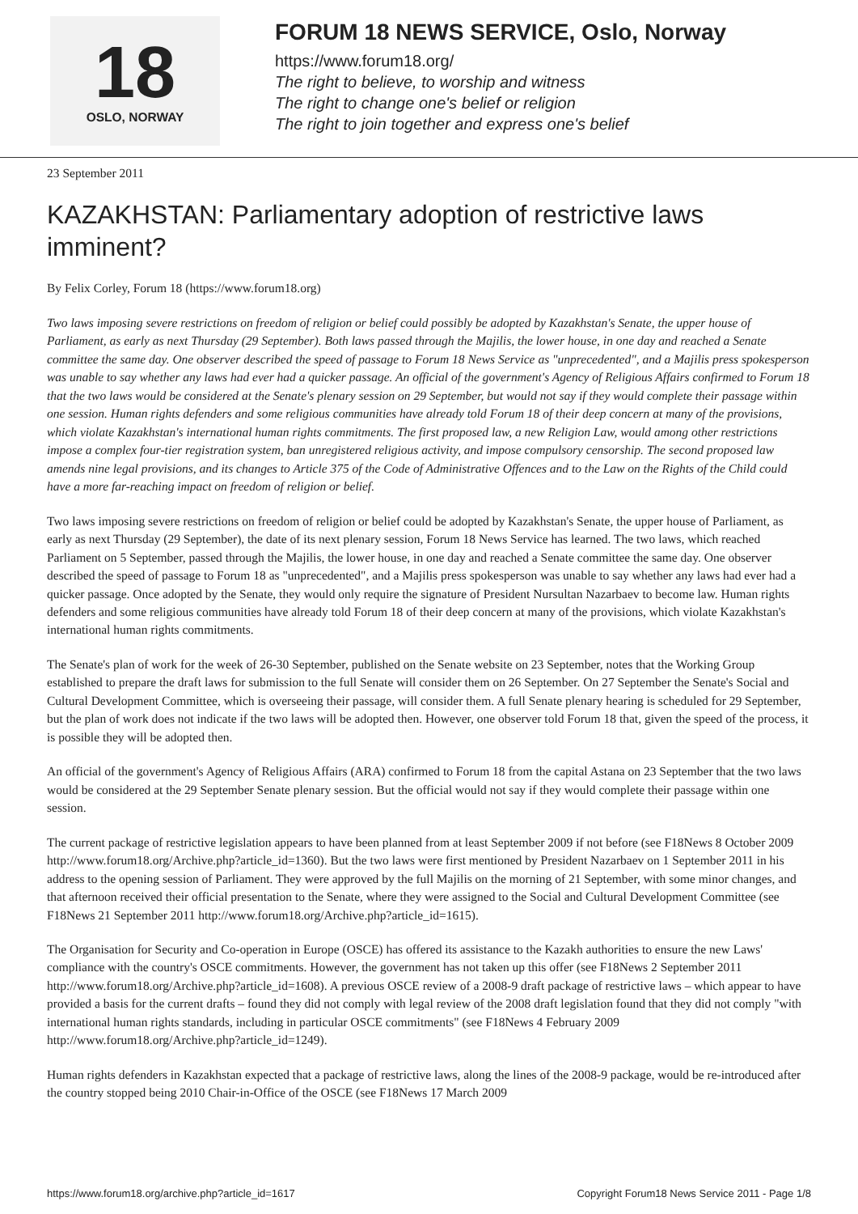18
OSLO, NORWAY
FORUM 18 NEWS SERVICE, Oslo, Norway
https://www.forum18.org/
The right to believe, to worship and witness
The right to change one's belief or religion
The right to join together and express one's belief
23 September 2011
KAZAKHSTAN: Parliamentary adoption of restrictive laws imminent?
By Felix Corley, Forum 18 (https://www.forum18.org)
Two laws imposing severe restrictions on freedom of religion or belief could possibly be adopted by Kazakhstan's Senate, the upper house of Parliament, as early as next Thursday (29 September). Both laws passed through the Majilis, the lower house, in one day and reached a Senate committee the same day. One observer described the speed of passage to Forum 18 News Service as "unprecedented", and a Majilis press spokesperson was unable to say whether any laws had ever had a quicker passage. An official of the government's Agency of Religious Affairs confirmed to Forum 18 that the two laws would be considered at the Senate's plenary session on 29 September, but would not say if they would complete their passage within one session. Human rights defenders and some religious communities have already told Forum 18 of their deep concern at many of the provisions, which violate Kazakhstan's international human rights commitments. The first proposed law, a new Religion Law, would among other restrictions impose a complex four-tier registration system, ban unregistered religious activity, and impose compulsory censorship. The second proposed law amends nine legal provisions, and its changes to Article 375 of the Code of Administrative Offences and to the Law on the Rights of the Child could have a more far-reaching impact on freedom of religion or belief.
Two laws imposing severe restrictions on freedom of religion or belief could be adopted by Kazakhstan's Senate, the upper house of Parliament, as early as next Thursday (29 September), the date of its next plenary session, Forum 18 News Service has learned. The two laws, which reached Parliament on 5 September, passed through the Majilis, the lower house, in one day and reached a Senate committee the same day. One observer described the speed of passage to Forum 18 as "unprecedented", and a Majilis press spokesperson was unable to say whether any laws had ever had a quicker passage. Once adopted by the Senate, they would only require the signature of President Nursultan Nazarbaev to become law. Human rights defenders and some religious communities have already told Forum 18 of their deep concern at many of the provisions, which violate Kazakhstan's international human rights commitments.
The Senate's plan of work for the week of 26-30 September, published on the Senate website on 23 September, notes that the Working Group established to prepare the draft laws for submission to the full Senate will consider them on 26 September. On 27 September the Senate's Social and Cultural Development Committee, which is overseeing their passage, will consider them. A full Senate plenary hearing is scheduled for 29 September, but the plan of work does not indicate if the two laws will be adopted then. However, one observer told Forum 18 that, given the speed of the process, it is possible they will be adopted then.
An official of the government's Agency of Religious Affairs (ARA) confirmed to Forum 18 from the capital Astana on 23 September that the two laws would be considered at the 29 September Senate plenary session. But the official would not say if they would complete their passage within one session.
The current package of restrictive legislation appears to have been planned from at least September 2009 if not before (see F18News 8 October 2009 http://www.forum18.org/Archive.php?article_id=1360). But the two laws were first mentioned by President Nazarbaev on 1 September 2011 in his address to the opening session of Parliament. They were approved by the full Majilis on the morning of 21 September, with some minor changes, and that afternoon received their official presentation to the Senate, where they were assigned to the Social and Cultural Development Committee (see F18News 21 September 2011 http://www.forum18.org/Archive.php?article_id=1615).
The Organisation for Security and Co-operation in Europe (OSCE) has offered its assistance to the Kazakh authorities to ensure the new Laws' compliance with the country's OSCE commitments. However, the government has not taken up this offer (see F18News 2 September 2011 http://www.forum18.org/Archive.php?article_id=1608). A previous OSCE review of a 2008-9 draft package of restrictive laws – which appear to have provided a basis for the current drafts – found they did not comply with legal review of the 2008 draft legislation found that they did not comply "with international human rights standards, including in particular OSCE commitments" (see F18News 4 February 2009 http://www.forum18.org/Archive.php?article_id=1249).
Human rights defenders in Kazakhstan expected that a package of restrictive laws, along the lines of the 2008-9 package, would be re-introduced after the country stopped being 2010 Chair-in-Office of the OSCE (see F18News 17 March 2009
https://www.forum18.org/archive.php?article_id=1617 Copyright Forum18 News Service 2011 - Page 1/8